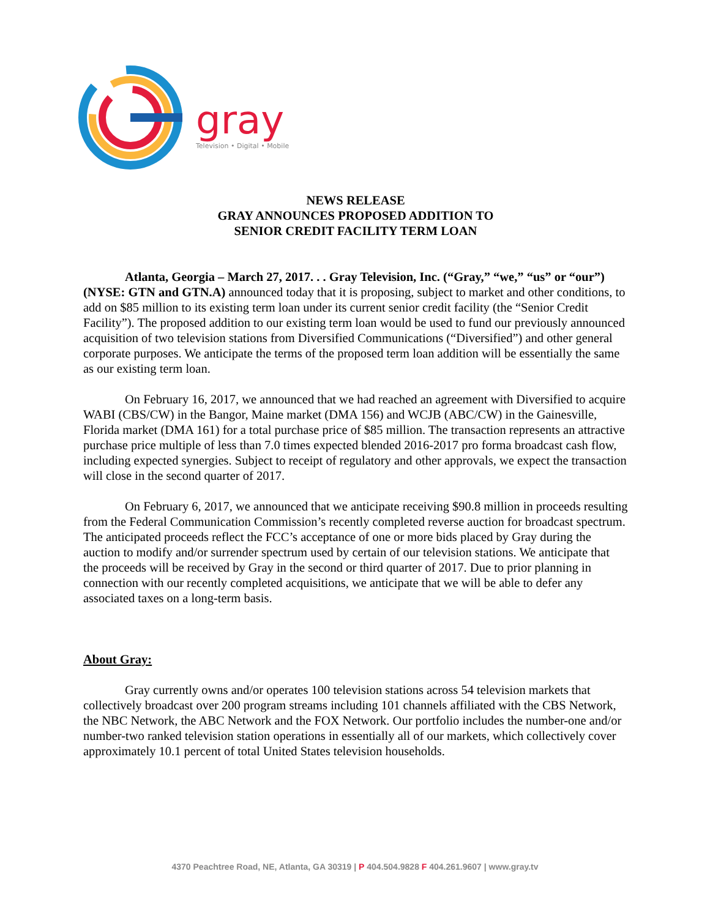gray
Television • Digital • Mobile
NEWS RELEASE
GRAY ANNOUNCES PROPOSED ADDITION TO
SENIOR CREDIT FACILITY TERM LOAN
Atlanta, Georgia – March 27, 2017. . . Gray Television, Inc. (“Gray,” “we,” “us” or “our”) (NYSE: GTN and GTN.A) announced today that it is proposing, subject to market and other conditions, to add on $85 million to its existing term loan under its current senior credit facility (the “Senior Credit Facility”). The proposed addition to our existing term loan would be used to fund our previously announced acquisition of two television stations from Diversified Communications (“Diversified”) and other general corporate purposes. We anticipate the terms of the proposed term loan addition will be essentially the same as our existing term loan.
On February 16, 2017, we announced that we had reached an agreement with Diversified to acquire WABI (CBS/CW) in the Bangor, Maine market (DMA 156) and WCJB (ABC/CW) in the Gainesville, Florida market (DMA 161) for a total purchase price of $85 million. The transaction represents an attractive purchase price multiple of less than 7.0 times expected blended 2016-2017 pro forma broadcast cash flow, including expected synergies. Subject to receipt of regulatory and other approvals, we expect the transaction will close in the second quarter of 2017.
On February 6, 2017, we announced that we anticipate receiving $90.8 million in proceeds resulting from the Federal Communication Commission’s recently completed reverse auction for broadcast spectrum. The anticipated proceeds reflect the FCC’s acceptance of one or more bids placed by Gray during the auction to modify and/or surrender spectrum used by certain of our television stations. We anticipate that the proceeds will be received by Gray in the second or third quarter of 2017. Due to prior planning in connection with our recently completed acquisitions, we anticipate that we will be able to defer any associated taxes on a long-term basis.
About Gray:
Gray currently owns and/or operates 100 television stations across 54 television markets that collectively broadcast over 200 program streams including 101 channels affiliated with the CBS Network, the NBC Network, the ABC Network and the FOX Network. Our portfolio includes the number-one and/or number-two ranked television station operations in essentially all of our markets, which collectively cover approximately 10.1 percent of total United States television households.
4370 Peachtree Road, NE, Atlanta, GA 30319 | P 404.504.9828 F 404.261.9607 | www.gray.tv